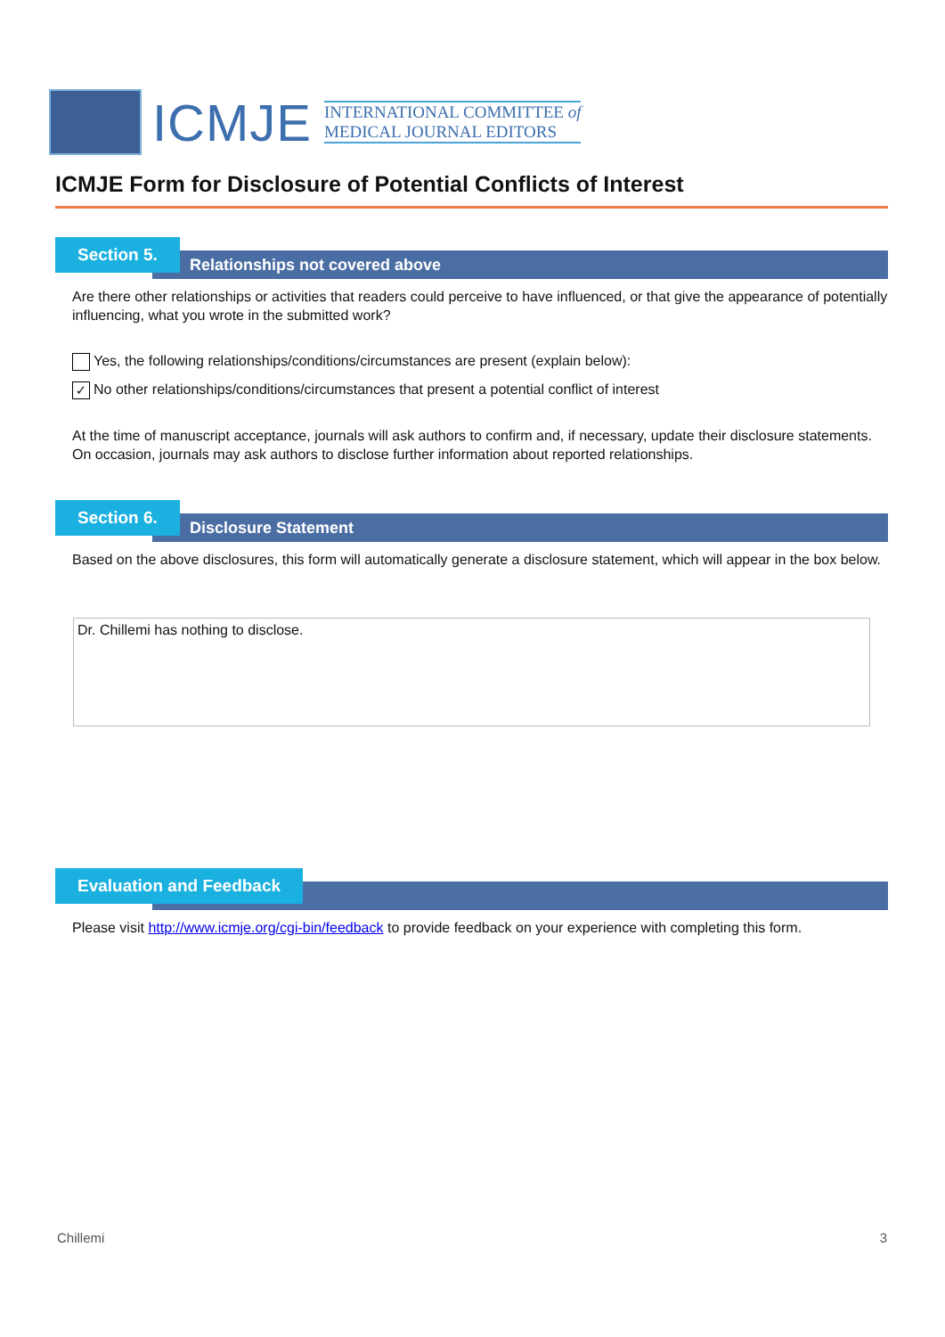ICMJE
INTERNATIONAL COMMITTEE of
MEDICAL JOURNAL EDITORS
ICMJE Form for Disclosure of Potential Conflicts of Interest
Relationships not covered above
Section 5.
Are there other relationships or activities that readers could perceive to have influenced, or that give the appearance of potentially influencing, what you wrote in the submitted work?
Yes, the following relationships/conditions/circumstances are present (explain below):
✓ No other relationships/conditions/circumstances that present a potential conflict of interest
At the time of manuscript acceptance, journals will ask authors to confirm and, if necessary, update their disclosure statements. On occasion, journals may ask authors to disclose further information about reported relationships.
Disclosure Statement
Section 6.
Based on the above disclosures, this form will automatically generate a disclosure statement, which will appear in the box below.
Dr. Chillemi has nothing to disclose.
Evaluation and Feedback
Please visit http://www.icmje.org/cgi-bin/feedback to provide feedback on your experience with completing this form.
Chillemi 3